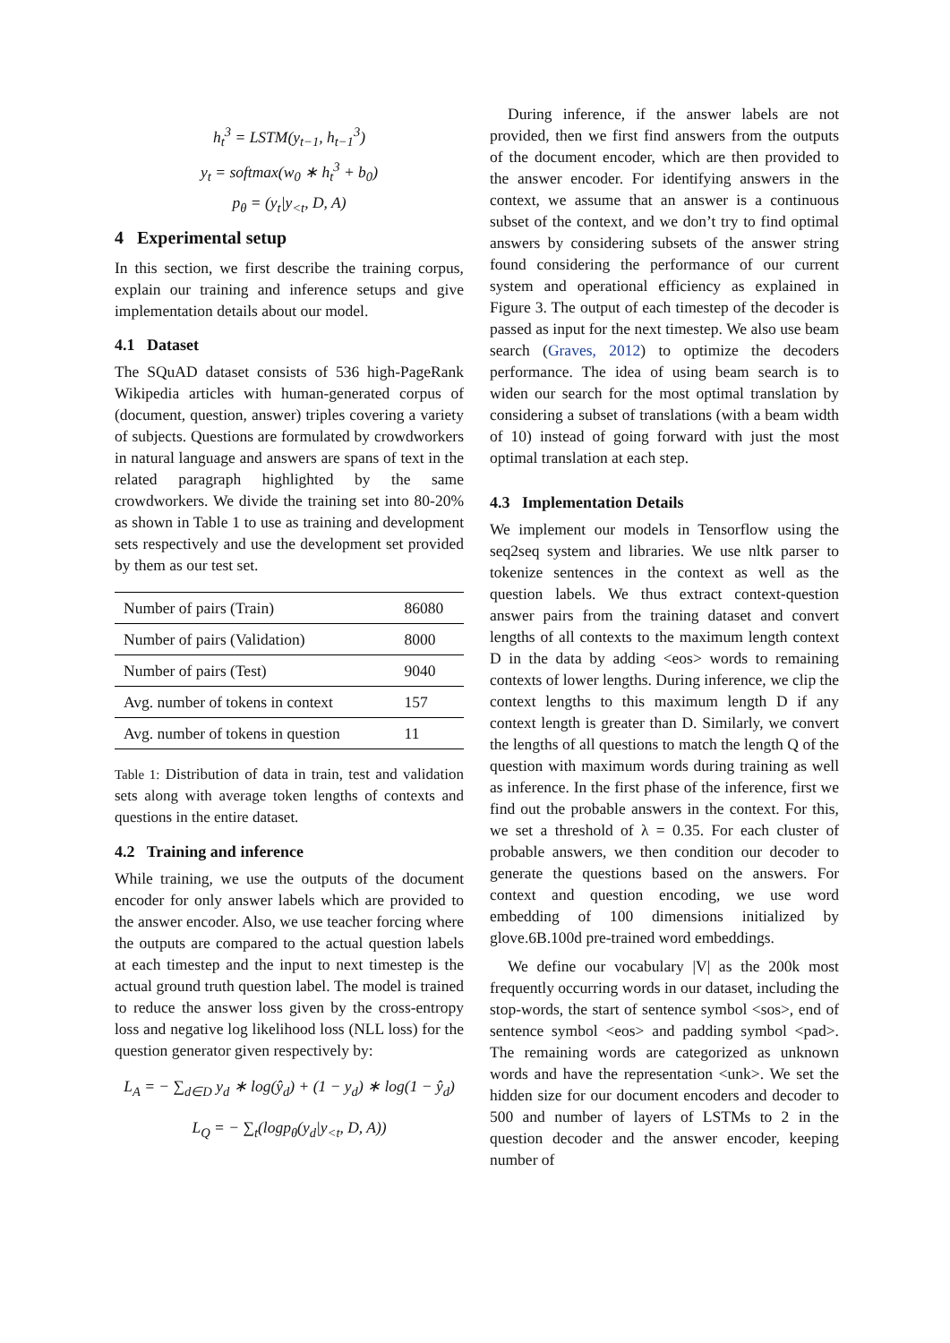h<sub>t</sub><sup>3</sup> = LSTM(y<sub>t−1</sub>, h<sub>t−1</sub><sup>3</sup>)
y<sub>t</sub> = softmax(w<sub>0</sub> ∗ h<sub>t</sub><sup>3</sup> + b<sub>0</sub>)
p<sub>θ</sub> = (y<sub>t</sub>|y<sub><t</sub>, D, A)
4 Experimental setup
In this section, we first describe the training corpus, explain our training and inference setups and give implementation details about our model.
4.1 Dataset
The SQuAD dataset consists of 536 high-PageRank Wikipedia articles with human-generated corpus of (document, question, answer) triples covering a variety of subjects. Questions are formulated by crowdworkers in natural language and answers are spans of text in the related paragraph highlighted by the same crowdworkers. We divide the training set into 80-20% as shown in Table 1 to use as training and development sets respectively and use the development set provided by them as our test set.
| Number of pairs (Train) | 86080 |
| Number of pairs (Validation) | 8000 |
| Number of pairs (Test) | 9040 |
| Avg. number of tokens in context | 157 |
| Avg. number of tokens in question | 11 |
Table 1: Distribution of data in train, test and validation sets along with average token lengths of contexts and questions in the entire dataset.
4.2 Training and inference
While training, we use the outputs of the document encoder for only answer labels which are provided to the answer encoder. Also, we use teacher forcing where the outputs are compared to the actual question labels at each timestep and the input to next timestep is the actual ground truth question label. The model is trained to reduce the answer loss given by the cross-entropy loss and negative log likelihood loss (NLL loss) for the question generator given respectively by:
L<sub>A</sub> = − ∑<sub>d∈D</sub> y<sub>d</sub> ∗ log(ŷ<sub>d</sub>) + (1 − y<sub>d</sub>) ∗ log(1 − ŷ<sub>d</sub>)
L<sub>Q</sub> = − ∑<sub>t</sub>(logp<sub>θ</sub>(y<sub>d</sub>|y<sub><t</sub>, D, A))
During inference, if the answer labels are not provided, then we first find answers from the outputs of the document encoder, which are then provided to the answer encoder. For identifying answers in the context, we assume that an answer is a continuous subset of the context, and we don’t try to find optimal answers by considering subsets of the answer string found considering the performance of our current system and operational efficiency as explained in Figure 3. The output of each timestep of the decoder is passed as input for the next timestep. We also use beam search (Graves, 2012) to optimize the decoders performance. The idea of using beam search is to widen our search for the most optimal translation by considering a subset of translations (with a beam width of 10) instead of going forward with just the most optimal translation at each step.
4.3 Implementation Details
We implement our models in Tensorflow using the seq2seq system and libraries. We use nltk parser to tokenize sentences in the context as well as the question labels. We thus extract context-question answer pairs from the training dataset and convert lengths of all contexts to the maximum length context D in the data by adding <eos> words to remaining contexts of lower lengths. During inference, we clip the context lengths to this maximum length D if any context length is greater than D. Similarly, we convert the lengths of all questions to match the length Q of the question with maximum words during training as well as inference. In the first phase of the inference, first we find out the probable answers in the context. For this, we set a threshold of λ = 0.35. For each cluster of probable answers, we then condition our decoder to generate the questions based on the answers. For context and question encoding, we use word embedding of 100 dimensions initialized by glove.6B.100d pre-trained word embeddings.
We define our vocabulary |V| as the 200k most frequently occurring words in our dataset, including the stop-words, the start of sentence symbol <sos>, end of sentence symbol <eos> and padding symbol <pad>. The remaining words are categorized as unknown words and have the representation <unk>. We set the hidden size for our document encoders and decoder to 500 and number of layers of LSTMs to 2 in the question decoder and the answer encoder, keeping number of